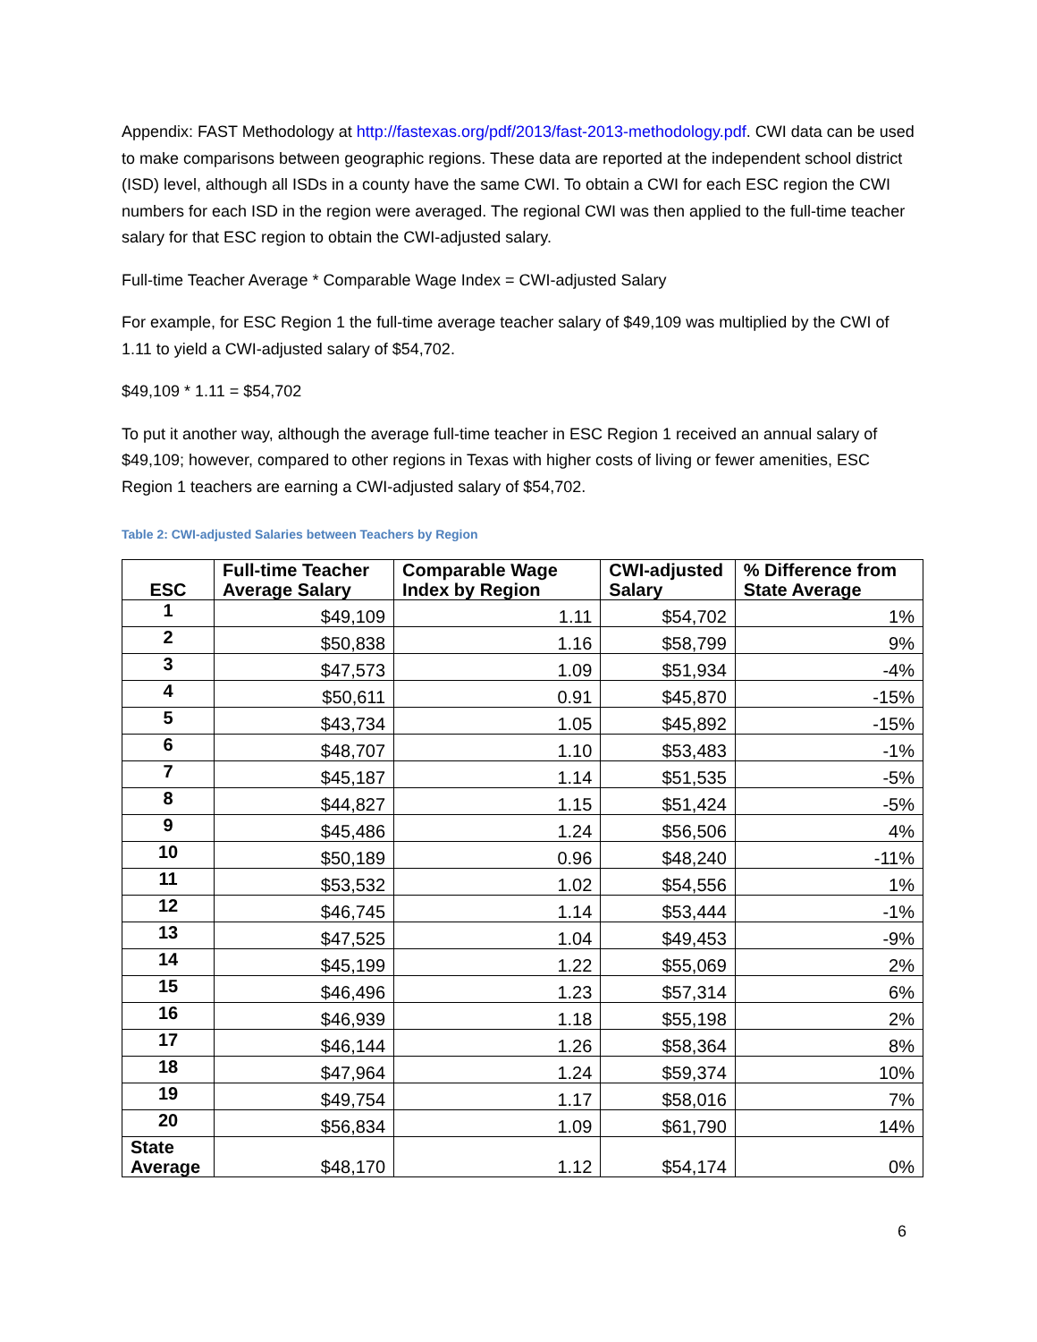Appendix: FAST Methodology at http://fastexas.org/pdf/2013/fast-2013-methodology.pdf. CWI data can be used to make comparisons between geographic regions. These data are reported at the independent school district (ISD) level, although all ISDs in a county have the same CWI. To obtain a CWI for each ESC region the CWI numbers for each ISD in the region were averaged. The regional CWI was then applied to the full-time teacher salary for that ESC region to obtain the CWI-adjusted salary.
Full-time Teacher Average * Comparable Wage Index = CWI-adjusted Salary
For example, for ESC Region 1 the full-time average teacher salary of $49,109 was multiplied by the CWI of 1.11 to yield a CWI-adjusted salary of $54,702.
$49,109 * 1.11 = $54,702
To put it another way, although the average full-time teacher in ESC Region 1 received an annual salary of $49,109; however, compared to other regions in Texas with higher costs of living or fewer amenities, ESC Region 1 teachers are earning a CWI-adjusted salary of $54,702.
Table 2: CWI-adjusted Salaries between Teachers by Region
| ESC | Full-time Teacher Average Salary | Comparable Wage Index by Region | CWI-adjusted Salary | % Difference from State Average |
| --- | --- | --- | --- | --- |
| 1 | $49,109 | 1.11 | $54,702 | 1% |
| 2 | $50,838 | 1.16 | $58,799 | 9% |
| 3 | $47,573 | 1.09 | $51,934 | -4% |
| 4 | $50,611 | 0.91 | $45,870 | -15% |
| 5 | $43,734 | 1.05 | $45,892 | -15% |
| 6 | $48,707 | 1.10 | $53,483 | -1% |
| 7 | $45,187 | 1.14 | $51,535 | -5% |
| 8 | $44,827 | 1.15 | $51,424 | -5% |
| 9 | $45,486 | 1.24 | $56,506 | 4% |
| 10 | $50,189 | 0.96 | $48,240 | -11% |
| 11 | $53,532 | 1.02 | $54,556 | 1% |
| 12 | $46,745 | 1.14 | $53,444 | -1% |
| 13 | $47,525 | 1.04 | $49,453 | -9% |
| 14 | $45,199 | 1.22 | $55,069 | 2% |
| 15 | $46,496 | 1.23 | $57,314 | 6% |
| 16 | $46,939 | 1.18 | $55,198 | 2% |
| 17 | $46,144 | 1.26 | $58,364 | 8% |
| 18 | $47,964 | 1.24 | $59,374 | 10% |
| 19 | $49,754 | 1.17 | $58,016 | 7% |
| 20 | $56,834 | 1.09 | $61,790 | 14% |
| State Average | $48,170 | 1.12 | $54,174 | 0% |
6